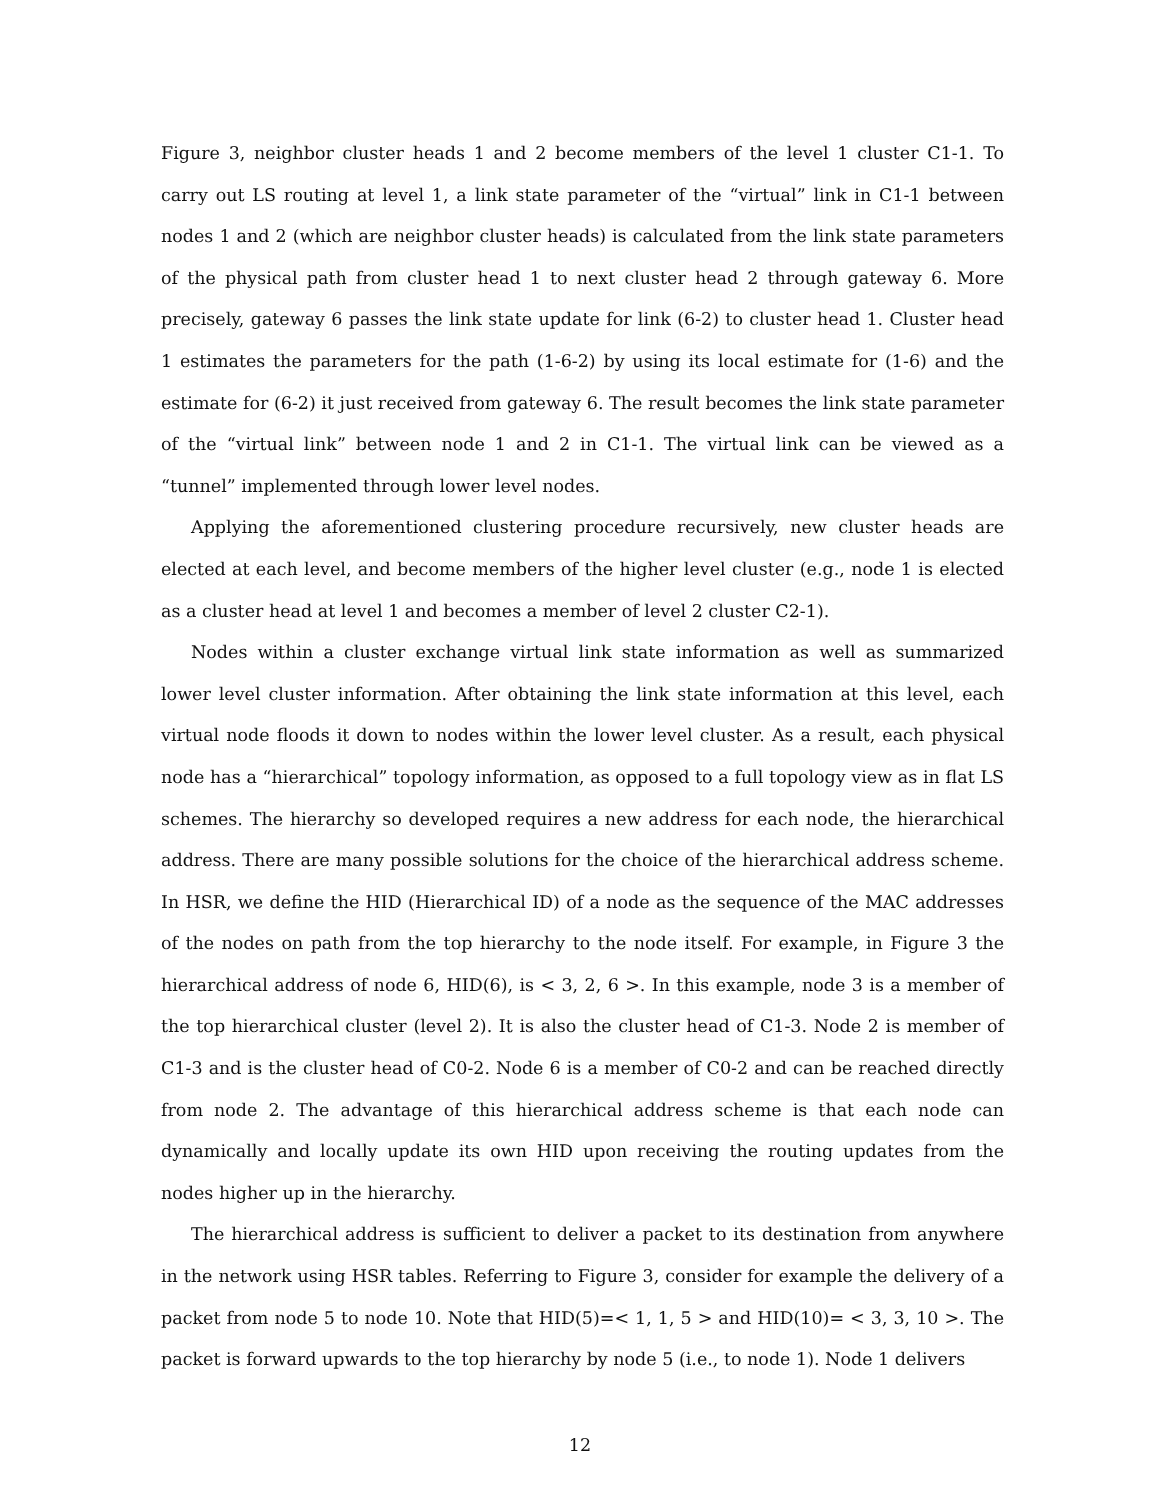Figure 3, neighbor cluster heads 1 and 2 become members of the level 1 cluster C1-1. To carry out LS routing at level 1, a link state parameter of the “virtual” link in C1-1 between nodes 1 and 2 (which are neighbor cluster heads) is calculated from the link state parameters of the physical path from cluster head 1 to next cluster head 2 through gateway 6. More precisely, gateway 6 passes the link state update for link (6-2) to cluster head 1. Cluster head 1 estimates the parameters for the path (1-6-2) by using its local estimate for (1-6) and the estimate for (6-2) it just received from gateway 6. The result becomes the link state parameter of the “virtual link” between node 1 and 2 in C1-1. The virtual link can be viewed as a “tunnel” implemented through lower level nodes.
Applying the aforementioned clustering procedure recursively, new cluster heads are elected at each level, and become members of the higher level cluster (e.g., node 1 is elected as a cluster head at level 1 and becomes a member of level 2 cluster C2-1).
Nodes within a cluster exchange virtual link state information as well as summarized lower level cluster information. After obtaining the link state information at this level, each virtual node floods it down to nodes within the lower level cluster. As a result, each physical node has a “hierarchical” topology information, as opposed to a full topology view as in flat LS schemes. The hierarchy so developed requires a new address for each node, the hierarchical address. There are many possible solutions for the choice of the hierarchical address scheme. In HSR, we define the HID (Hierarchical ID) of a node as the sequence of the MAC addresses of the nodes on path from the top hierarchy to the node itself. For example, in Figure 3 the hierarchical address of node 6, HID(6), is < 3, 2, 6 >. In this example, node 3 is a member of the top hierarchical cluster (level 2). It is also the cluster head of C1-3. Node 2 is member of C1-3 and is the cluster head of C0-2. Node 6 is a member of C0-2 and can be reached directly from node 2. The advantage of this hierarchical address scheme is that each node can dynamically and locally update its own HID upon receiving the routing updates from the nodes higher up in the hierarchy.
The hierarchical address is sufficient to deliver a packet to its destination from anywhere in the network using HSR tables. Referring to Figure 3, consider for example the delivery of a packet from node 5 to node 10. Note that HID(5)=< 1, 1, 5 > and HID(10)= < 3, 3, 10 >. The packet is forward upwards to the top hierarchy by node 5 (i.e., to node 1). Node 1 delivers
12